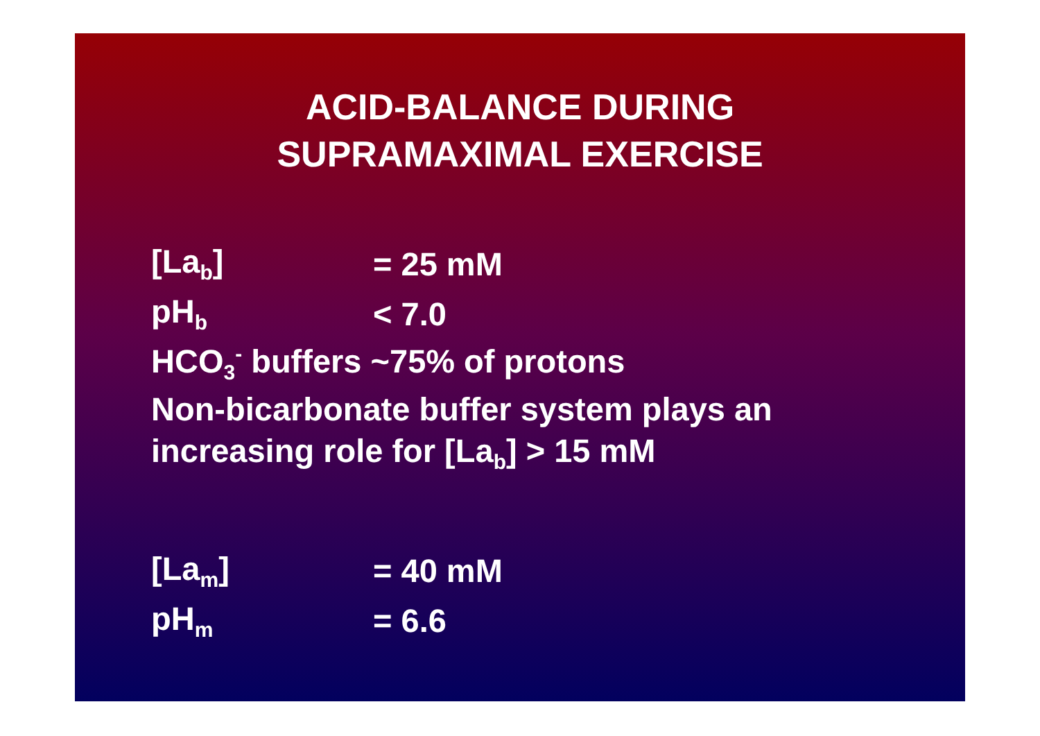ACID-BALANCE DURING
SUPRAMAXIMAL EXERCISE
[La<sub>b</sub>] = 25 mM
pH<sub>b</sub> < 7.0
HCO<sub>3</sub><sup>-</sup> buffers ~75% of protons
Non-bicarbonate buffer system plays an
increasing role for [La<sub>b</sub>] > 15 mM
[La<sub>m</sub>] = 40 mM
pH<sub>m</sub> = 6.6